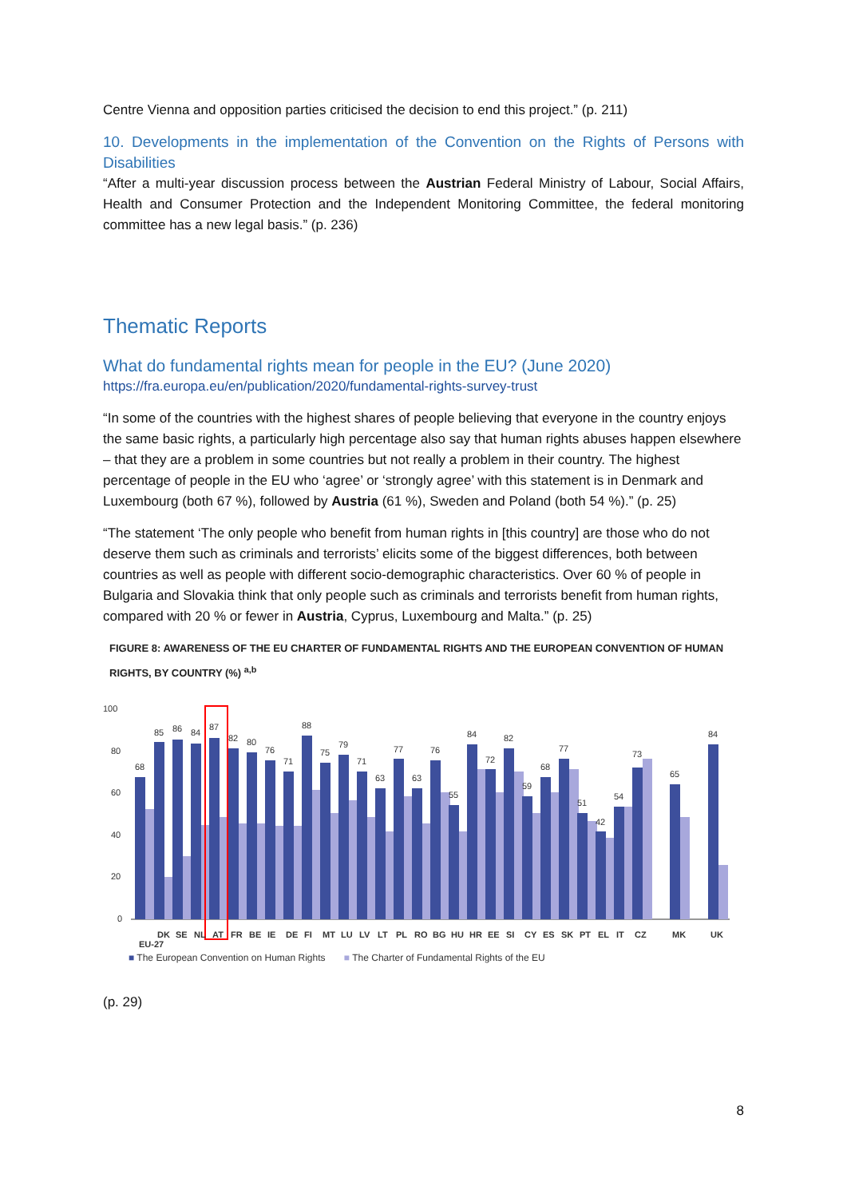Centre Vienna and opposition parties criticised the decision to end this project.” (p. 211)
10. Developments in the implementation of the Convention on the Rights of Persons with Disabilities
“After a multi-year discussion process between the Austrian Federal Ministry of Labour, Social Affairs, Health and Consumer Protection and the Independent Monitoring Committee, the federal monitoring committee has a new legal basis.” (p. 236)
Thematic Reports
What do fundamental rights mean for people in the EU? (June 2020)
https://fra.europa.eu/en/publication/2020/fundamental-rights-survey-trust
“In some of the countries with the highest shares of people believing that everyone in the country enjoys the same basic rights, a particularly high percentage also say that human rights abuses happen elsewhere – that they are a problem in some countries but not really a problem in their country. The highest percentage of people in the EU who ‘agree’ or ‘strongly agree’ with this statement is in Denmark and Luxembourg (both 67 %), followed by Austria (61 %), Sweden and Poland (both 54 %).” (p. 25)
“The statement ‘The only people who benefit from human rights in [this country] are those who do not deserve them such as criminals and terrorists’ elicits some of the biggest differences, both between countries as well as people with different socio-demographic characteristics. Over 60 % of people in Bulgaria and Slovakia think that only people such as criminals and terrorists benefit from human rights, compared with 20 % or fewer in Austria, Cyprus, Luxembourg and Malta.” (p. 25)
FIGURE 8: AWARENESS OF THE EU CHARTER OF FUNDAMENTAL RIGHTS AND THE EUROPEAN CONVENTION OF HUMAN RIGHTS, BY COUNTRY (%) <sup>a,b</sup>
100
80
60
40
20
0
68
85
86
84
87
82
80
76
71
88
75
79
71
63
77
63
76
55
84
72
82
59
68
77
51
42
54
73
65
84
EU-27
DK
SE
NL
AT
FR
BE
IE
DE
FI
MT
LU
LV
LT
PL
RO
BG
HU
HR
EE
SI
CY
ES
SK
PT
EL
IT
CZ
MK
UK
■ The European Convention on Human Rights ■ The Charter of Fundamental Rights of the EU
(p. 29)
8